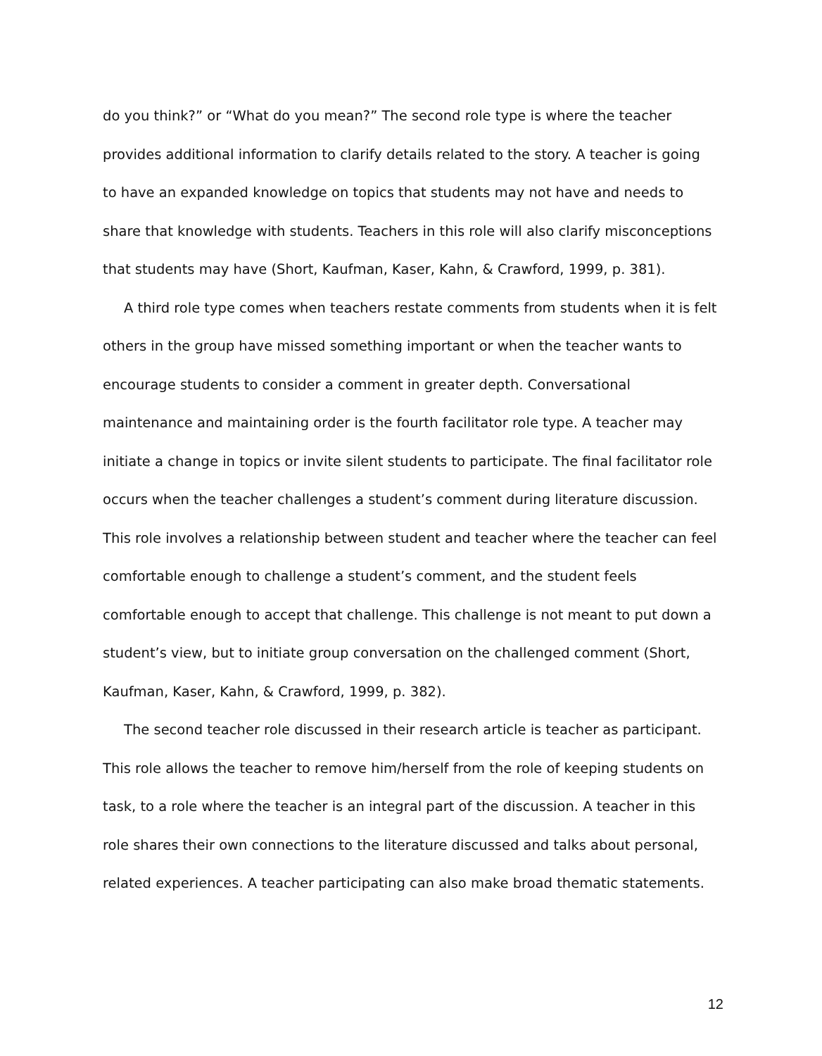do you think?” or “What do you mean?” The second role type is where the teacher provides additional information to clarify details related to the story. A teacher is going to have an expanded knowledge on topics that students may not have and needs to share that knowledge with students. Teachers in this role will also clarify misconceptions that students may have (Short, Kaufman, Kaser, Kahn, & Crawford, 1999, p. 381).
A third role type comes when teachers restate comments from students when it is felt others in the group have missed something important or when the teacher wants to encourage students to consider a comment in greater depth. Conversational maintenance and maintaining order is the fourth facilitator role type. A teacher may initiate a change in topics or invite silent students to participate. The final facilitator role occurs when the teacher challenges a student’s comment during literature discussion. This role involves a relationship between student and teacher where the teacher can feel comfortable enough to challenge a student’s comment, and the student feels comfortable enough to accept that challenge. This challenge is not meant to put down a student’s view, but to initiate group conversation on the challenged comment (Short, Kaufman, Kaser, Kahn, & Crawford, 1999, p. 382).
The second teacher role discussed in their research article is teacher as participant. This role allows the teacher to remove him/herself from the role of keeping students on task, to a role where the teacher is an integral part of the discussion. A teacher in this role shares their own connections to the literature discussed and talks about personal, related experiences. A teacher participating can also make broad thematic statements.
12